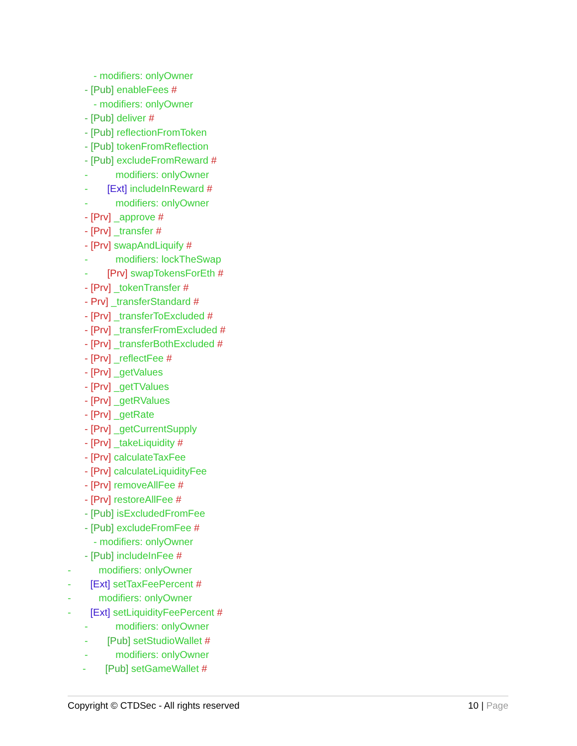- modifiers: onlyOwner
- [Pub] enableFees #
- modifiers: onlyOwner
- [Pub] deliver #
- [Pub] reflectionFromToken
- [Pub] tokenFromReflection
- [Pub] excludeFromReward #
- modifiers: onlyOwner
- [Ext] includeInReward #
- modifiers: onlyOwner
- [Prv] _approve #
- [Prv] _transfer #
- [Prv] swapAndLiquify #
- modifiers: lockTheSwap
- [Prv] swapTokensForEth #
- [Prv] _tokenTransfer #
- Prv] _transferStandard #
- [Prv] _transferToExcluded #
- [Prv] _transferFromExcluded #
- [Prv] _transferBothExcluded #
- [Prv] _reflectFee #
- [Prv] _getValues
- [Prv] _getTValues
- [Prv] _getRValues
- [Prv] _getRate
- [Prv] _getCurrentSupply
- [Prv] _takeLiquidity #
- [Prv] calculateTaxFee
- [Prv] calculateLiquidityFee
- [Prv] removeAllFee #
- [Prv] restoreAllFee #
- [Pub] isExcludedFromFee
- [Pub] excludeFromFee #
- modifiers: onlyOwner
- [Pub] includeInFee #
- modifiers: onlyOwner
- [Ext] setTaxFeePercent #
- modifiers: onlyOwner
- [Ext] setLiquidityFeePercent #
- modifiers: onlyOwner
- [Pub] setStudioWallet #
- modifiers: onlyOwner
- [Pub] setGameWallet #
Copyright © CTDSec - All rights reserved 10 | Page